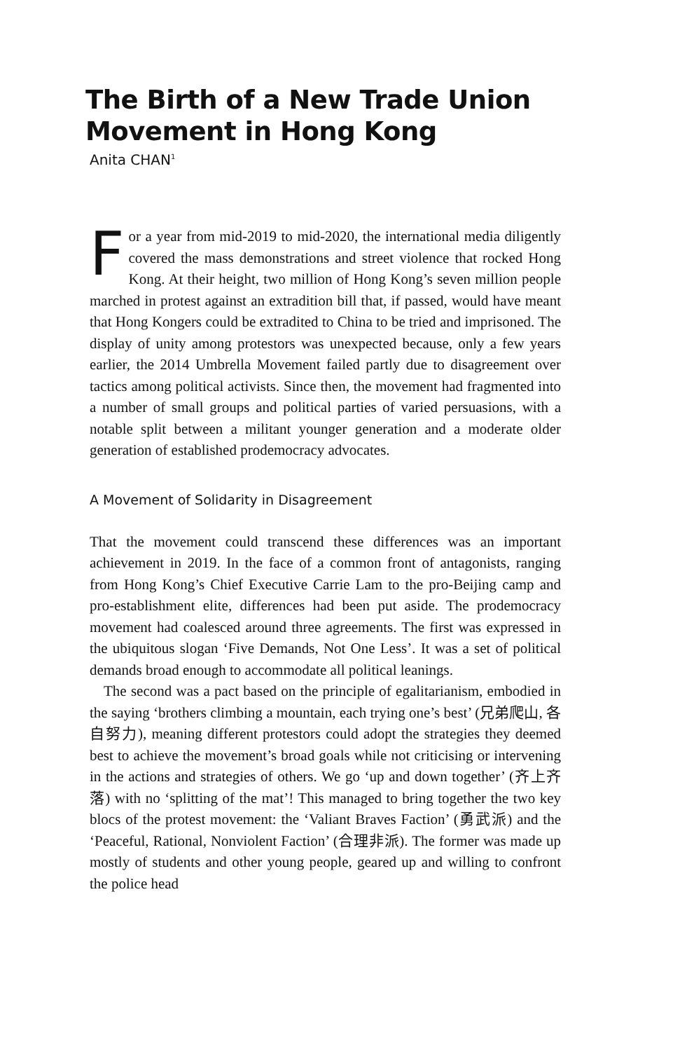The Birth of a New Trade Union Movement in Hong Kong
Anita CHAN<sup>1</sup>
For a year from mid-2019 to mid-2020, the international media diligently covered the mass demonstrations and street violence that rocked Hong Kong. At their height, two million of Hong Kong’s seven million people marched in protest against an extradition bill that, if passed, would have meant that Hong Kongers could be extradited to China to be tried and imprisoned. The display of unity among protestors was unexpected because, only a few years earlier, the 2014 Umbrella Movement failed partly due to disagreement over tactics among political activists. Since then, the movement had fragmented into a number of small groups and political parties of varied persuasions, with a notable split between a militant younger generation and a moderate older generation of established prodemocracy advocates.
A Movement of Solidarity in Disagreement
That the movement could transcend these differences was an important achievement in 2019. In the face of a common front of antagonists, ranging from Hong Kong’s Chief Executive Carrie Lam to the pro-Beijing camp and pro-establishment elite, differences had been put aside. The prodemocracy movement had coalesced around three agreements. The first was expressed in the ubiquitous slogan ‘Five Demands, Not One Less’. It was a set of political demands broad enough to accommodate all political leanings.
The second was a pact based on the principle of egalitarianism, embodied in the saying ‘brothers climbing a mountain, each trying one’s best’ (兄弟爬山, 各自努力), meaning different protestors could adopt the strategies they deemed best to achieve the movement’s broad goals while not criticising or intervening in the actions and strategies of others. We go ‘up and down together’ (齐上齐落) with no ‘splitting of the mat’! This managed to bring together the two key blocs of the protest movement: the ‘Valiant Braves Faction’ (勇武派) and the ‘Peaceful, Rational, Nonviolent Faction’ (合理非派). The former was made up mostly of students and other young people, geared up and willing to confront the police head